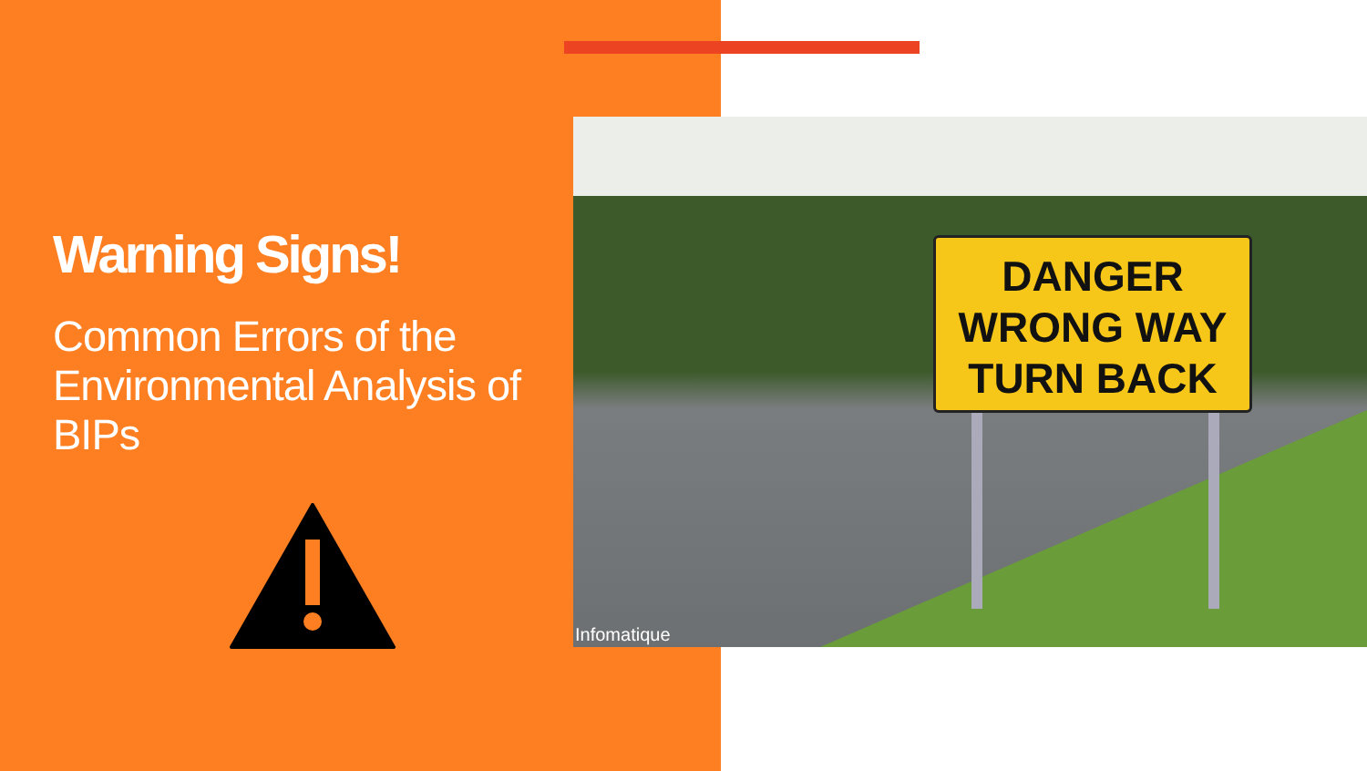Warning Signs!
Common Errors of the Environmental Analysis of BIPs
DANGER
WRONG WAY
TURN BACK
Infomatique